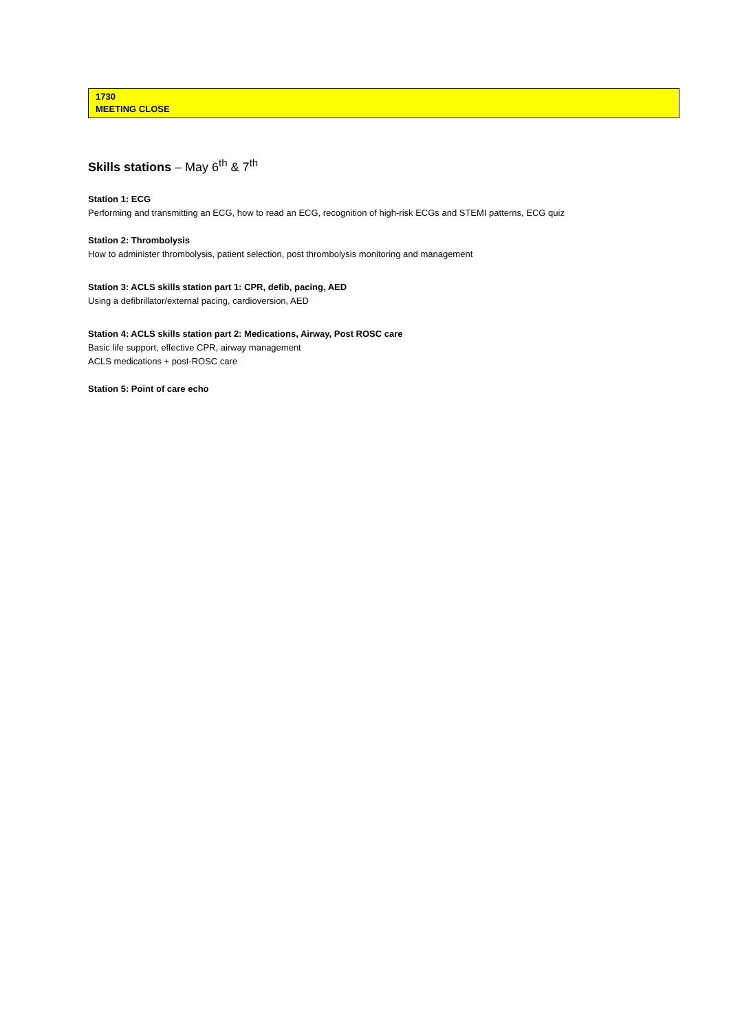| 1730 MEETING CLOSE |
Skills stations – May 6<sup>th</sup> & 7<sup>th</sup>
Station 1: ECG
Performing and transmitting an ECG, how to read an ECG, recognition of high-risk ECGs and STEMI patterns, ECG quiz
Station 2: Thrombolysis
How to administer thrombolysis, patient selection, post thrombolysis monitoring and management
Station 3: ACLS skills station part 1: CPR, defib, pacing, AED
Using a defibrillator/external pacing, cardioversion, AED
Station 4: ACLS skills station part 2: Medications, Airway, Post ROSC care
Basic life support, effective CPR, airway management
ACLS medications + post-ROSC care
Station 5: Point of care echo